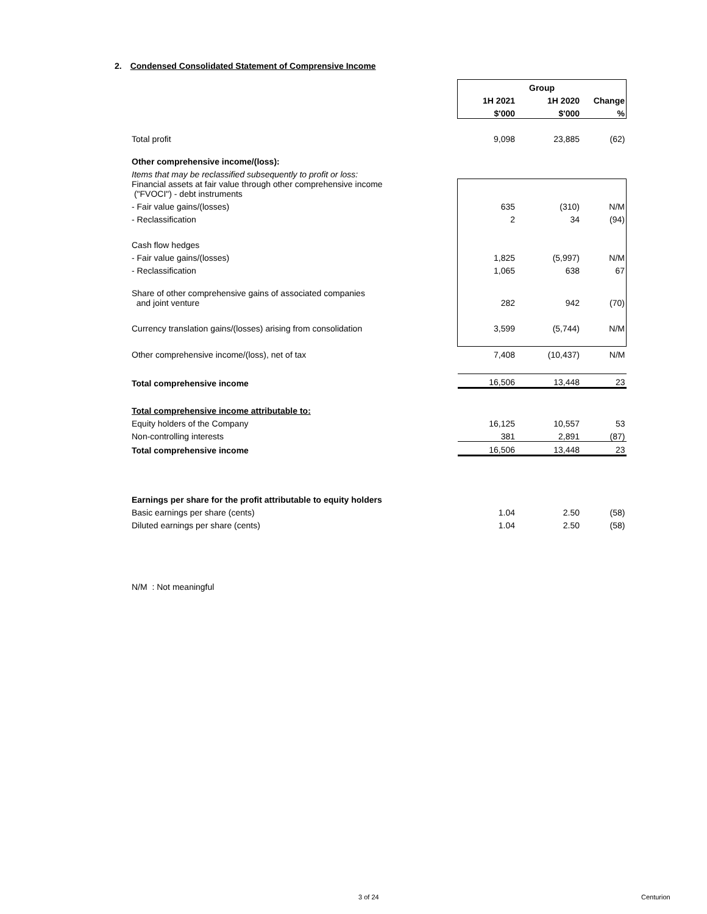2. Condensed Consolidated Statement of Comprensive Income
| | Group | | |
| --- | --- | --- | --- |
| | 1H 2021 | 1H 2020 | Change |
| | $'000 | $'000 | % |
| Total profit | 9,098 | 23,885 | (62) |
| Other comprehensive income/(loss): | | | |
| Items that may be reclassified subsequently to profit or loss: | | | |
| Financial assets at fair value through other comprehensive income ("FVOCI") - debt instruments | | | |
| - Fair value gains/(losses) | 635 | (310) | N/M |
| - Reclassification | 2 | 34 | (94) |
| Cash flow hedges | | | |
| - Fair value gains/(losses) | 1,825 | (5,997) | N/M |
| - Reclassification | 1,065 | 638 | 67 |
| Share of other comprehensive gains of associated companies and joint venture | 282 | 942 | (70) |
| Currency translation gains/(losses) arising from consolidation | 3,599 | (5,744) | N/M |
| Other comprehensive income/(loss), net of tax | 7,408 | (10,437) | N/M |
| Total comprehensive income | 16,506 | 13,448 | 23 |
| Total comprehensive income attributable to: | | | |
| Equity holders of the Company | 16,125 | 10,557 | 53 |
| Non-controlling interests | 381 | 2,891 | (87) |
| Total comprehensive income | 16,506 | 13,448 | 23 |
| Earnings per share for the profit attributable to equity holders | | | |
| Basic earnings per share (cents) | 1.04 | 2.50 | (58) |
| Diluted earnings per share (cents) | 1.04 | 2.50 | (58) |
| N/M : Not meaningful | | | |
3 of 24 Centurion